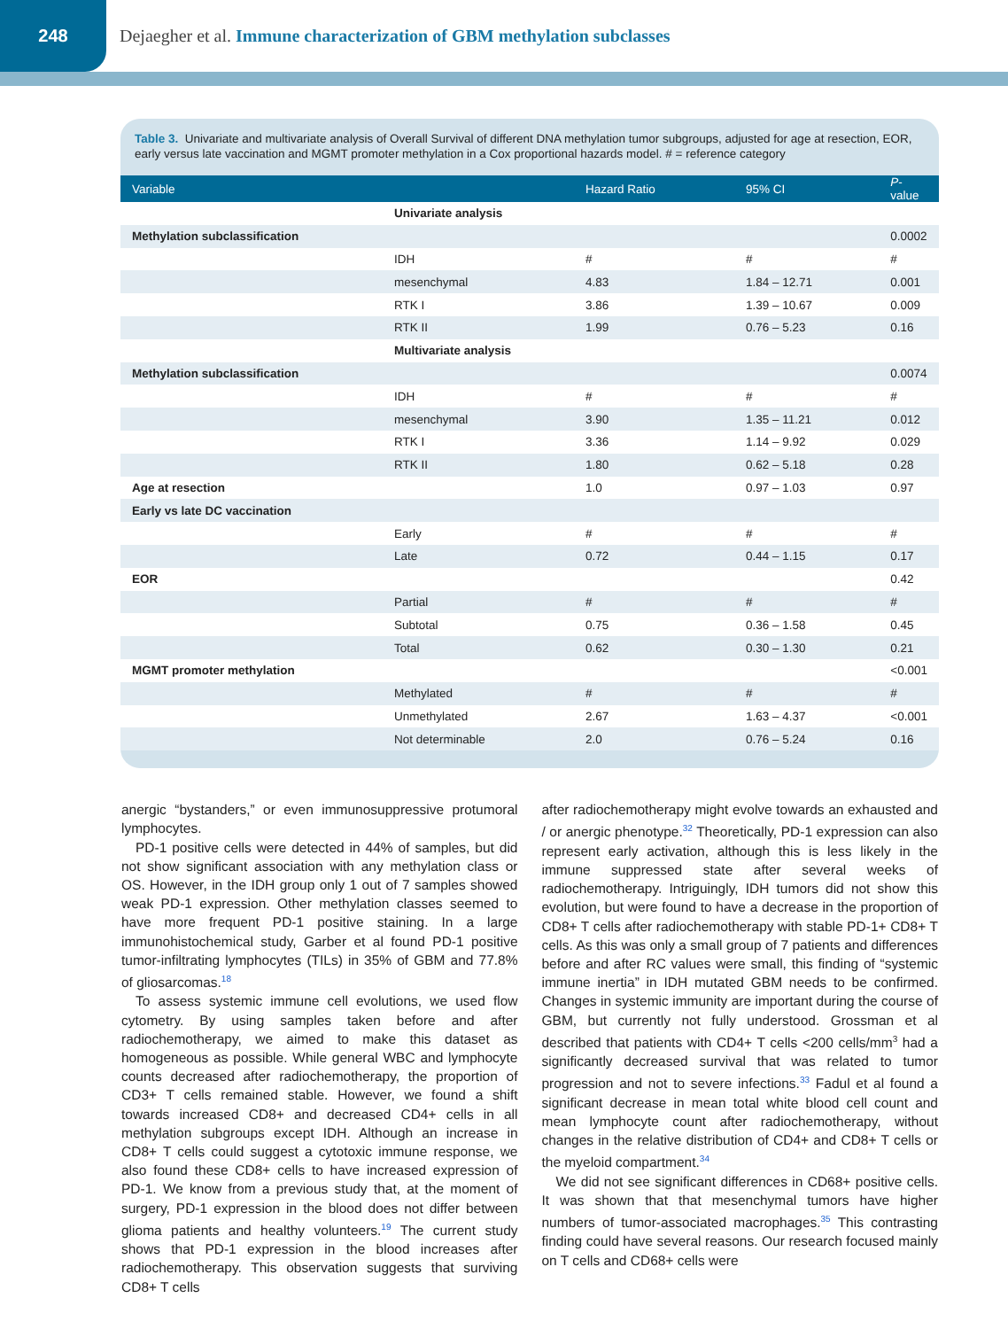248
Dejaegher et al. Immune characterization of GBM methylation subclasses
Table 3. Univariate and multivariate analysis of Overall Survival of different DNA methylation tumor subgroups, adjusted for age at resection, EOR, early versus late vaccination and MGMT promoter methylation in a Cox proportional hazards model. # = reference category
| Variable | | Hazard Ratio | 95% CI | P -value |
| --- | --- | --- | --- | --- |
| | Univariate analysis | | | |
| Methylation subclassification | | | | 0.0002 |
| | IDH | # | # | # |
| | mesenchymal | 4.83 | 1.84 – 12.71 | 0.001 |
| | RTK I | 3.86 | 1.39 – 10.67 | 0.009 |
| | RTK II | 1.99 | 0.76 – 5.23 | 0.16 |
| | Multivariate analysis | | | |
| Methylation subclassification | | | | 0.0074 |
| | IDH | # | # | # |
| | mesenchymal | 3.90 | 1.35 – 11.21 | 0.012 |
| | RTK I | 3.36 | 1.14 – 9.92 | 0.029 |
| | RTK II | 1.80 | 0.62 – 5.18 | 0.28 |
| Age at resection | | 1.0 | 0.97 – 1.03 | 0.97 |
| Early vs late DC vaccination | | | | |
| | Early | # | # | # |
| | Late | 0.72 | 0.44 – 1.15 | 0.17 |
| EOR | | | | 0.42 |
| | Partial | # | # | # |
| | Subtotal | 0.75 | 0.36 – 1.58 | 0.45 |
| | Total | 0.62 | 0.30 – 1.30 | 0.21 |
| MGMT promoter methylation | | | | <0.001 |
| | Methylated | # | # | # |
| | Unmethylated | 2.67 | 1.63 – 4.37 | <0.001 |
| | Not determinable | 2.0 | 0.76 – 5.24 | 0.16 |
anergic “bystanders,” or even immunosuppressive protumoral lymphocytes.
PD-1 positive cells were detected in 44% of samples, but did not show significant association with any methylation class or OS. However, in the IDH group only 1 out of 7 samples showed weak PD-1 expression. Other methylation classes seemed to have more frequent PD-1 positive staining. In a large immunohistochemical study, Garber et al found PD-1 positive tumor-infiltrating lymphocytes (TILs) in 35% of GBM and 77.8% of gliosarcomas.<sup>18</sup>
To assess systemic immune cell evolutions, we used flow cytometry. By using samples taken before and after radiochemotherapy, we aimed to make this dataset as homogeneous as possible. While general WBC and lymphocyte counts decreased after radiochemotherapy, the proportion of CD3+ T cells remained stable. However, we found a shift towards increased CD8+ and decreased CD4+ cells in all methylation subgroups except IDH. Although an increase in CD8+ T cells could suggest a cytotoxic immune response, we also found these CD8+ cells to have increased expression of PD-1. We know from a previous study that, at the moment of surgery, PD-1 expression in the blood does not differ between glioma patients and healthy volunteers.<sup>19</sup> The current study shows that PD-1 expression in the blood increases after radiochemotherapy. This observation suggests that surviving CD8+ T cells
after radiochemotherapy might evolve towards an exhausted and / or anergic phenotype.<sup>32</sup> Theoretically, PD-1 expression can also represent early activation, although this is less likely in the immune suppressed state after several weeks of radiochemotherapy. Intriguingly, IDH tumors did not show this evolution, but were found to have a decrease in the proportion of CD8+ T cells after radiochemotherapy with stable PD-1+ CD8+ T cells. As this was only a small group of 7 patients and differences before and after RC values were small, this finding of “systemic immune inertia” in IDH mutated GBM needs to be confirmed. Changes in systemic immunity are important during the course of GBM, but currently not fully understood. Grossman et al described that patients with CD4+ T cells <200 cells/mm<sup>3</sup> had a significantly decreased survival that was related to tumor progression and not to severe infections.<sup>33</sup> Fadul et al found a significant decrease in mean total white blood cell count and mean lymphocyte count after radiochemotherapy, without changes in the relative distribution of CD4+ and CD8+ T cells or the myeloid compartment.<sup>34</sup>
We did not see significant differences in CD68+ positive cells. It was shown that that mesenchymal tumors have higher numbers of tumor-associated macrophages.<sup>35</sup> This contrasting finding could have several reasons. Our research focused mainly on T cells and CD68+ cells were